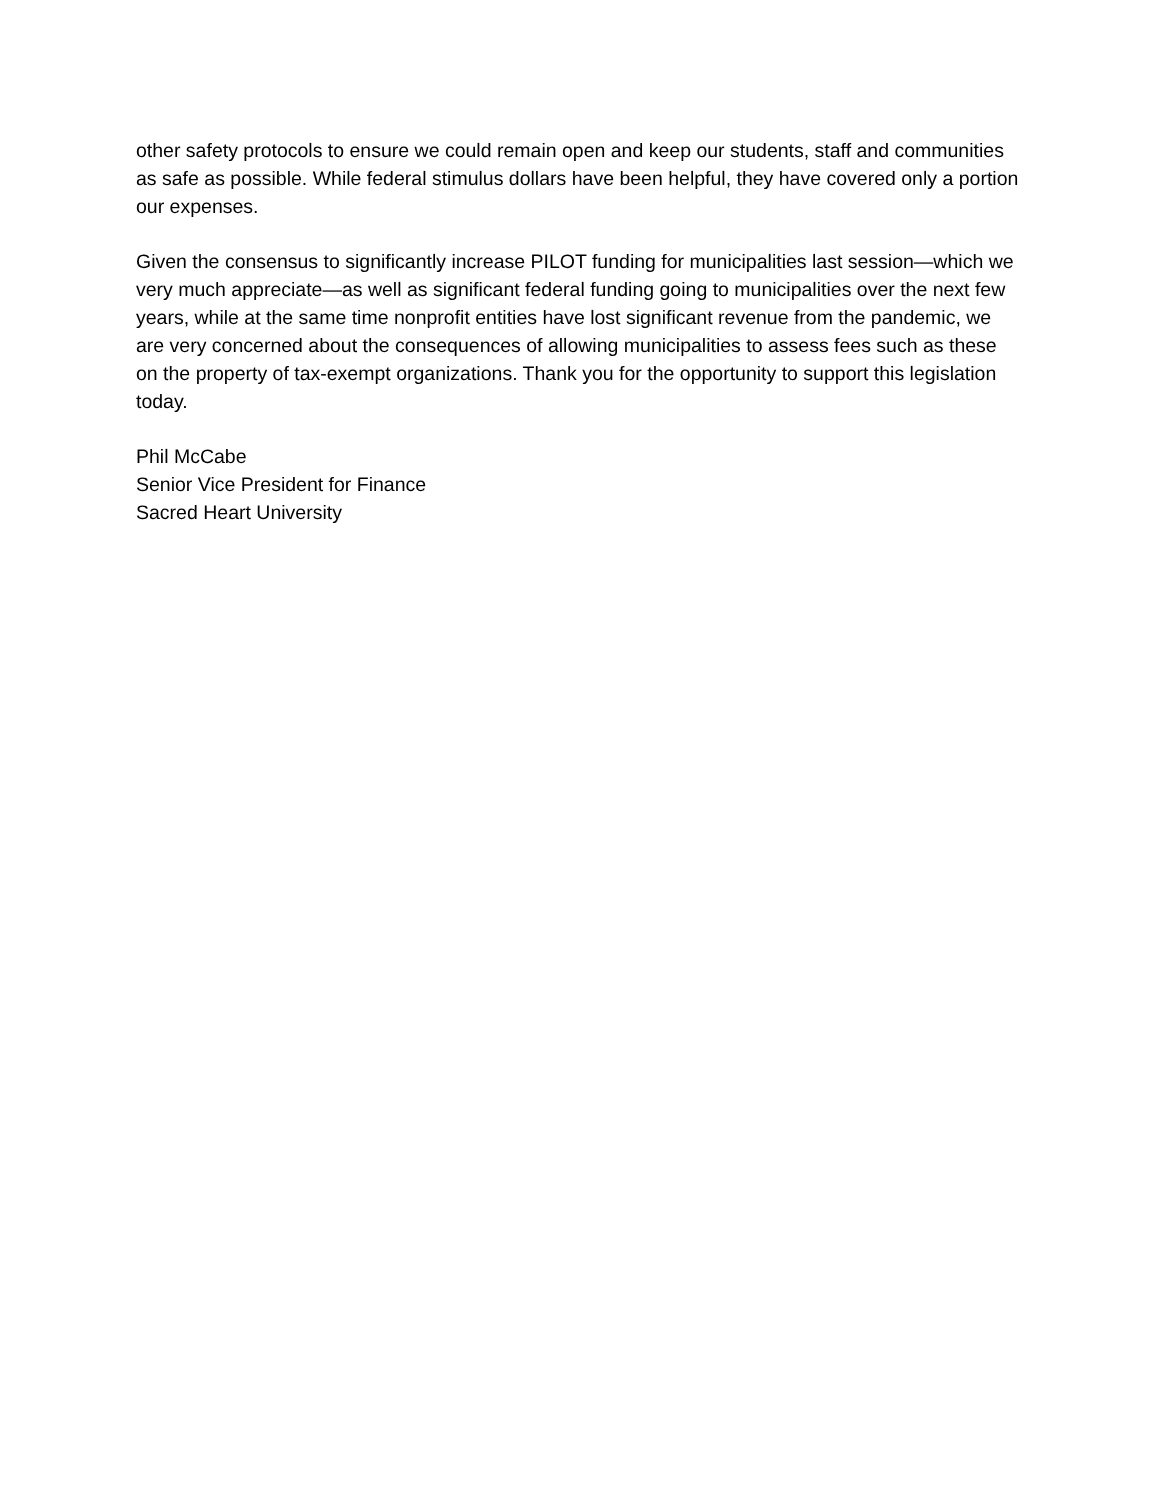other safety protocols to ensure we could remain open and keep our students, staff and communities as safe as possible. While federal stimulus dollars have been helpful, they have covered only a portion our expenses.
Given the consensus to significantly increase PILOT funding for municipalities last session—which we very much appreciate—as well as significant federal funding going to municipalities over the next few years, while at the same time nonprofit entities have lost significant revenue from the pandemic, we are very concerned about the consequences of allowing municipalities to assess fees such as these on the property of tax-exempt organizations. Thank you for the opportunity to support this legislation today.
Phil McCabe
Senior Vice President for Finance
Sacred Heart University